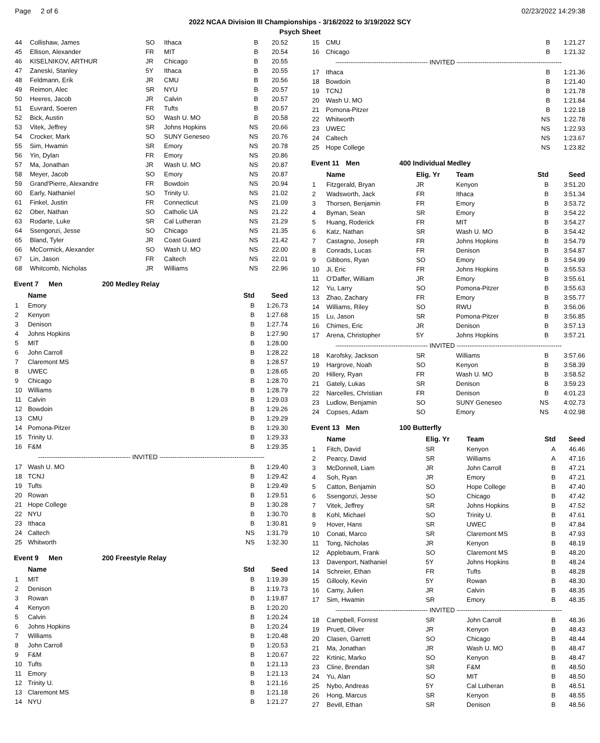Page 2 of 6 02/23/2022 14:29:38
2022 NCAA Division III Championships - 3/16/2022 to 3/19/2022 SCY
Psych Sheet
| 44 | Collishaw, James | SO | Ithaca | B | 20.52 |
| 45 | Ellison, Alexander | FR | MIT | B | 20.54 |
| 46 | KISELNIKOV, ARTHUR | JR | Chicago | B | 20.55 |
| 47 | Zaneski, Stanley | 5Y | Ithaca | B | 20.55 |
| 48 | Feldmann, Erik | JR | CMU | B | 20.56 |
| 49 | Reimon, Alec | SR | NYU | B | 20.57 |
| 50 | Heeres, Jacob | JR | Calvin | B | 20.57 |
| 51 | Euvrard, Soeren | FR | Tufts | B | 20.57 |
| 52 | Bick, Austin | SO | Wash U. MO | B | 20.58 |
| 53 | Vitek, Jeffrey | SR | Johns Hopkins | NS | 20.66 |
| 54 | Crocker, Mark | SO | SUNY Geneseo | NS | 20.76 |
| 55 | Sim, Hwamin | SR | Emory | NS | 20.78 |
| 56 | Yin, Dylan | FR | Emory | NS | 20.86 |
| 57 | Ma, Jonathan | JR | Wash U. MO | NS | 20.87 |
| 58 | Meyer, Jacob | SO | Emory | NS | 20.87 |
| 59 | Grand'Pierre, Alexandre | FR | Bowdoin | NS | 20.94 |
| 60 | Early, Nathaniel | SO | Trinity U. | NS | 21.02 |
| 61 | Finkel, Justin | FR | Connecticut | NS | 21.09 |
| 62 | Ober, Nathan | SO | Catholic UA | NS | 21.22 |
| 63 | Rodarte, Luke | SR | Cal Lutheran | NS | 21.29 |
| 64 | Ssengonzi, Jesse | SO | Chicago | NS | 21.35 |
| 65 | Bland, Tyler | JR | Coast Guard | NS | 21.42 |
| 66 | McCormick, Alexander | SO | Wash U. MO | NS | 22.00 |
| 67 | Lin, Jason | FR | Caltech | NS | 22.01 |
| 68 | Whitcomb, Nicholas | JR | Williams | NS | 22.96 |
Event 7 Men 200 Medley Relay
| | Name | Std | Seed |
| --- | --- | --- | --- |
| 1 | Emory | B | 1:26.73 |
| 2 | Kenyon | B | 1:27.68 |
| 3 | Denison | B | 1:27.74 |
| 4 | Johns Hopkins | B | 1:27.90 |
| 5 | MIT | B | 1:28.00 |
| 6 | John Carroll | B | 1:28.22 |
| 7 | Claremont MS | B | 1:28.57 |
| 8 | UWEC | B | 1:28.65 |
| 9 | Chicago | B | 1:28.70 |
| 10 | Williams | B | 1:28.79 |
| 11 | Calvin | B | 1:29.03 |
| 12 | Bowdoin | B | 1:29.26 |
| 13 | CMU | B | 1:29.29 |
| 14 | Pomona-Pitzer | B | 1:29.30 |
| 15 | Trinity U. | B | 1:29.33 |
| 16 | F&M | B | 1:29.35 |
| ------------------------------------------- INVITED ------------------------------------------------- | | | |
| 17 | Wash U. MO | B | 1:29.40 |
| 18 | TCNJ | B | 1:29.42 |
| 19 | Tufts | B | 1:29.49 |
| 20 | Rowan | B | 1:29.51 |
| 21 | Hope College | B | 1:30.28 |
| 22 | NYU | B | 1:30.70 |
| 23 | Ithaca | B | 1:30.81 |
| 24 | Caltech | NS | 1:31.79 |
| 25 | Whitworth | NS | 1:32.30 |
Event 9 Men 200 Freestyle Relay
| | Name | Std | Seed |
| --- | --- | --- | --- |
| 1 | MIT | B | 1:19.39 |
| 2 | Denison | B | 1:19.73 |
| 3 | Rowan | B | 1:19.87 |
| 4 | Kenyon | B | 1:20.20 |
| 5 | Calvin | B | 1:20.24 |
| 6 | Johns Hopkins | B | 1:20.24 |
| 7 | Williams | B | 1:20.48 |
| 8 | John Carroll | B | 1:20.53 |
| 9 | F&M | B | 1:20.67 |
| 10 | Tufts | B | 1:21.13 |
| 11 | Emory | B | 1:21.13 |
| 12 | Trinity U. | B | 1:21.16 |
| 13 | Claremont MS | B | 1:21.18 |
| 14 | NYU | B | 1:21.27 |
| 15 | CMU | B | 1:21.27 |
| 16 | Chicago | B | 1:21.32 |
| ------------------------------------------- INVITED ------------------------------------------------- | | | |
| 17 | Ithaca | B | 1:21.36 |
| 18 | Bowdoin | B | 1:21.40 |
| 19 | TCNJ | B | 1:21.78 |
| 20 | Wash U. MO | B | 1:21.84 |
| 21 | Pomona-Pitzer | B | 1:22.18 |
| 22 | Whitworth | NS | 1:22.78 |
| 23 | UWEC | NS | 1:22.93 |
| 24 | Caltech | NS | 1:23.67 |
| 25 | Hope College | NS | 1:23.82 |
Event 11 Men 400 Individual Medley
| | Name | Elig. Yr | Team | Std | Seed |
| --- | --- | --- | --- | --- | --- |
| 1 | Fitzgerald, Bryan | JR | Kenyon | B | 3:51.20 |
| 2 | Wadsworth, Jack | FR | Ithaca | B | 3:51.34 |
| 3 | Thorsen, Benjamin | FR | Emory | B | 3:53.72 |
| 4 | Byman, Sean | SR | Emory | B | 3:54.22 |
| 5 | Huang, Roderick | FR | MIT | B | 3:54.27 |
| 6 | Katz, Nathan | SR | Wash U. MO | B | 3:54.42 |
| 7 | Castagno, Joseph | FR | Johns Hopkins | B | 3:54.79 |
| 8 | Conrads, Lucas | FR | Denison | B | 3:54.87 |
| 9 | Gibbons, Ryan | SO | Emory | B | 3:54.99 |
| 10 | Ji, Eric | FR | Johns Hopkins | B | 3:55.53 |
| 11 | O'Daffer, William | JR | Emory | B | 3:55.61 |
| 12 | Yu, Larry | SO | Pomona-Pitzer | B | 3:55.63 |
| 13 | Zhao, Zachary | FR | Emory | B | 3:55.77 |
| 14 | Williams, Riley | SO | RWU | B | 3:56.06 |
| 15 | Lu, Jason | SR | Pomona-Pitzer | B | 3:56.85 |
| 16 | Chimes, Eric | JR | Denison | B | 3:57.13 |
| 17 | Arena, Christopher | 5Y | Johns Hopkins | B | 3:57.21 |
| ------------------------------------------- INVITED ------------------------------------------------- | | | | | |
| 18 | Karofsky, Jackson | SR | Williams | B | 3:57.66 |
| 19 | Hargrove, Noah | SO | Kenyon | B | 3:58.39 |
| 20 | Hillery, Ryan | FR | Wash U. MO | B | 3:58.52 |
| 21 | Gately, Lukas | SR | Denison | B | 3:59.23 |
| 22 | Narcelles, Christian | FR | Denison | B | 4:01.23 |
| 23 | Ludlow, Benjamin | SO | SUNY Geneseo | NS | 4:02.73 |
| 24 | Copses, Adam | SO | Emory | NS | 4:02.98 |
Event 13 Men 100 Butterfly
| | Name | Elig. Yr | Team | Std | Seed |
| --- | --- | --- | --- | --- | --- |
| 1 | Fitch, David | SR | Kenyon | A | 46.46 |
| 2 | Pearcy, David | SR | Williams | A | 47.16 |
| 3 | McDonnell, Liam | JR | John Carroll | B | 47.21 |
| 4 | Soh, Ryan | JR | Emory | B | 47.21 |
| 5 | Catton, Benjamin | SO | Hope College | B | 47.40 |
| 6 | Ssengonzi, Jesse | SO | Chicago | B | 47.42 |
| 7 | Vitek, Jeffrey | SR | Johns Hopkins | B | 47.52 |
| 8 | Kohl, Michael | SO | Trinity U. | B | 47.61 |
| 9 | Hover, Hans | SR | UWEC | B | 47.84 |
| 10 | Conati, Marco | SR | Claremont MS | B | 47.93 |
| 11 | Tong, Nicholas | JR | Kenyon | B | 48.19 |
| 12 | Applebaum, Frank | SO | Claremont MS | B | 48.20 |
| 13 | Davenport, Nathaniel | 5Y | Johns Hopkins | B | 48.24 |
| 14 | Schreier, Ethan | FR | Tufts | B | 48.28 |
| 15 | Gillooly, Kevin | 5Y | Rowan | B | 48.30 |
| 16 | Camy, Julien | JR | Calvin | B | 48.35 |
| 17 | Sim, Hwamin | SR | Emory | B | 48.35 |
| ------------------------------------------- INVITED ------------------------------------------------- | | | | | |
| 18 | Campbell, Forrest | SR | John Carroll | B | 48.36 |
| 19 | Pruett, Oliver | JR | Kenyon | B | 48.43 |
| 20 | Clasen, Garrett | SO | Chicago | B | 48.44 |
| 21 | Ma, Jonathan | JR | Wash U. MO | B | 48.47 |
| 22 | Krtinic, Marko | SO | Kenyon | B | 48.47 |
| 23 | Cline, Brendan | SR | F&M | B | 48.50 |
| 24 | Yu, Alan | SO | MIT | B | 48.50 |
| 25 | Nybo, Andreas | 5Y | Cal Lutheran | B | 48.51 |
| 26 | Hong, Marcus | SR | Kenyon | B | 48.55 |
| 27 | Bevill, Ethan | SR | Denison | B | 48.56 |